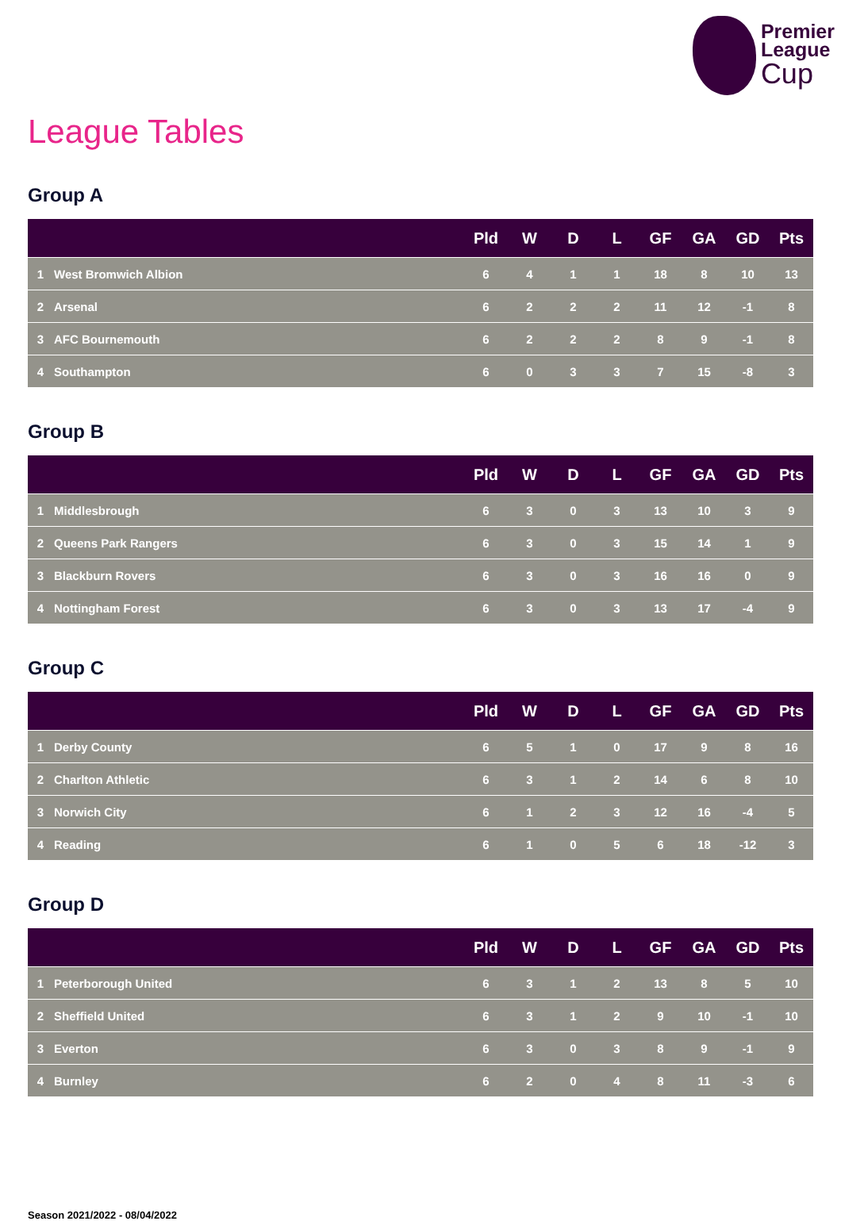Premier
League
Cup
League Tables
Group A
| | | Pld | W | D | L | GF | GA | GD | Pts |
| --- | --- | --- | --- | --- | --- | --- | --- | --- | --- |
| 1 | West Bromwich Albion | 6 | 4 | 1 | 1 | 18 | 8 | 10 | 13 |
| 2 | Arsenal | 6 | 2 | 2 | 2 | 11 | 12 | -1 | 8 |
| 3 | AFC Bournemouth | 6 | 2 | 2 | 2 | 8 | 9 | -1 | 8 |
| 4 | Southampton | 6 | 0 | 3 | 3 | 7 | 15 | -8 | 3 |
Group B
| | | Pld | W | D | L | GF | GA | GD | Pts |
| --- | --- | --- | --- | --- | --- | --- | --- | --- | --- |
| 1 | Middlesbrough | 6 | 3 | 0 | 3 | 13 | 10 | 3 | 9 |
| 2 | Queens Park Rangers | 6 | 3 | 0 | 3 | 15 | 14 | 1 | 9 |
| 3 | Blackburn Rovers | 6 | 3 | 0 | 3 | 16 | 16 | 0 | 9 |
| 4 | Nottingham Forest | 6 | 3 | 0 | 3 | 13 | 17 | -4 | 9 |
Group C
| | | Pld | W | D | L | GF | GA | GD | Pts |
| --- | --- | --- | --- | --- | --- | --- | --- | --- | --- |
| 1 | Derby County | 6 | 5 | 1 | 0 | 17 | 9 | 8 | 16 |
| 2 | Charlton Athletic | 6 | 3 | 1 | 2 | 14 | 6 | 8 | 10 |
| 3 | Norwich City | 6 | 1 | 2 | 3 | 12 | 16 | -4 | 5 |
| 4 | Reading | 6 | 1 | 0 | 5 | 6 | 18 | -12 | 3 |
Group D
| | | Pld | W | D | L | GF | GA | GD | Pts |
| --- | --- | --- | --- | --- | --- | --- | --- | --- | --- |
| 1 | Peterborough United | 6 | 3 | 1 | 2 | 13 | 8 | 5 | 10 |
| 2 | Sheffield United | 6 | 3 | 1 | 2 | 9 | 10 | -1 | 10 |
| 3 | Everton | 6 | 3 | 0 | 3 | 8 | 9 | -1 | 9 |
| 4 | Burnley | 6 | 2 | 0 | 4 | 8 | 11 | -3 | 6 |
Season 2021/2022 - 08/04/2022